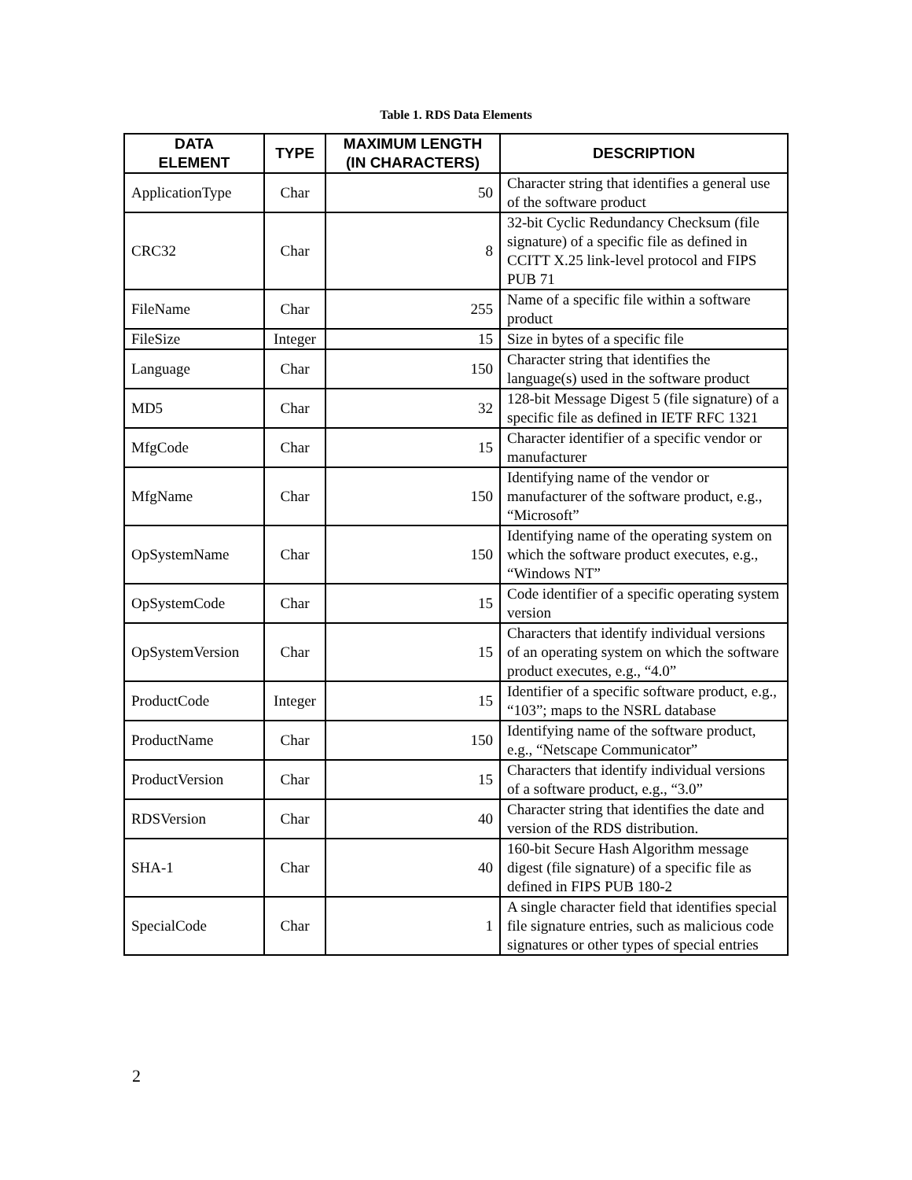Table 1. RDS Data Elements
| DATA ELEMENT | TYPE | MAXIMUM LENGTH (IN CHARACTERS) | DESCRIPTION |
| --- | --- | --- | --- |
| ApplicationType | Char | 50 | Character string that identifies a general use of the software product |
| CRC32 | Char | 8 | 32-bit Cyclic Redundancy Checksum (file signature) of a specific file as defined in CCITT X.25 link-level protocol and FIPS PUB 71 |
| FileName | Char | 255 | Name of a specific file within a software product |
| FileSize | Integer | 15 | Size in bytes of a specific file |
| Language | Char | 150 | Character string that identifies the language(s) used in the software product |
| MD5 | Char | 32 | 128-bit Message Digest 5 (file signature) of a specific file as defined in IETF RFC 1321 |
| MfgCode | Char | 15 | Character identifier of a specific vendor or manufacturer |
| MfgName | Char | 150 | Identifying name of the vendor or manufacturer of the software product, e.g., “Microsoft” |
| OpSystemName | Char | 150 | Identifying name of the operating system on which the software product executes, e.g., “Windows NT” |
| OpSystemCode | Char | 15 | Code identifier of a specific operating system version |
| OpSystemVersion | Char | 15 | Characters that identify individual versions of an operating system on which the software product executes, e.g., “4.0” |
| ProductCode | Integer | 15 | Identifier of a specific software product, e.g., “103”; maps to the NSRL database |
| ProductName | Char | 150 | Identifying name of the software product, e.g., “Netscape Communicator” |
| ProductVersion | Char | 15 | Characters that identify individual versions of a software product, e.g., “3.0” |
| RDSVersion | Char | 40 | Character string that identifies the date and version of the RDS distribution. |
| SHA-1 | Char | 40 | 160-bit Secure Hash Algorithm message digest (file signature) of a specific file as defined in FIPS PUB 180-2 |
| SpecialCode | Char | 1 | A single character field that identifies special file signature entries, such as malicious code signatures or other types of special entries |
2